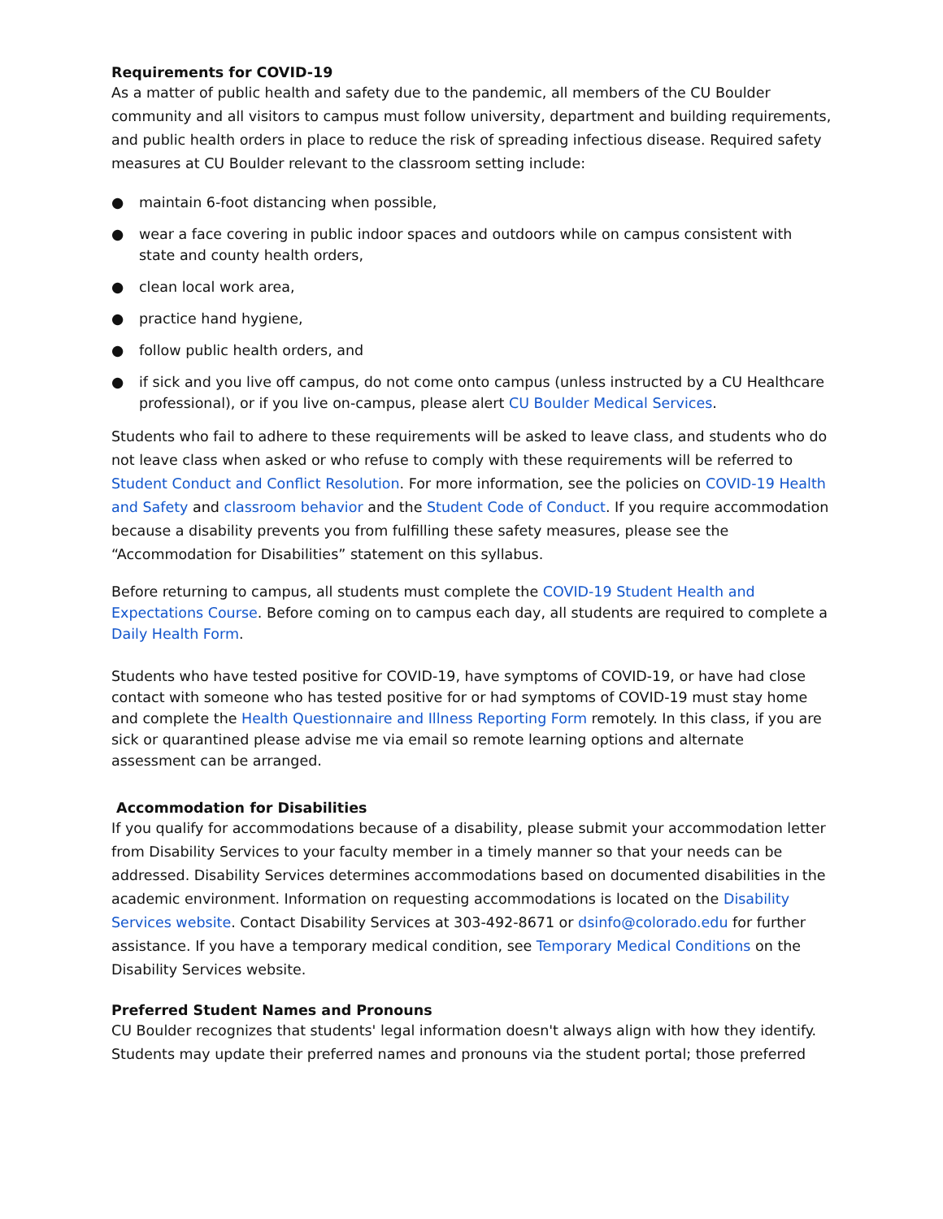Requirements for COVID-19
As a matter of public health and safety due to the pandemic, all members of the CU Boulder community and all visitors to campus must follow university, department and building requirements, and public health orders in place to reduce the risk of spreading infectious disease. Required safety measures at CU Boulder relevant to the classroom setting include:
● maintain 6-foot distancing when possible,
● wear a face covering in public indoor spaces and outdoors while on campus consistent with state and county health orders,
● clean local work area,
● practice hand hygiene,
● follow public health orders, and
● if sick and you live off campus, do not come onto campus (unless instructed by a CU Healthcare professional), or if you live on-campus, please alert CU Boulder Medical Services.
Students who fail to adhere to these requirements will be asked to leave class, and students who do not leave class when asked or who refuse to comply with these requirements will be referred to Student Conduct and Conflict Resolution. For more information, see the policies on COVID-19 Health and Safety and classroom behavior and the Student Code of Conduct. If you require accommodation because a disability prevents you from fulfilling these safety measures, please see the “Accommodation for Disabilities” statement on this syllabus.
Before returning to campus, all students must complete the COVID-19 Student Health and Expectations Course. Before coming on to campus each day, all students are required to complete a Daily Health Form.
Students who have tested positive for COVID-19, have symptoms of COVID-19, or have had close contact with someone who has tested positive for or had symptoms of COVID-19 must stay home and complete the Health Questionnaire and Illness Reporting Form remotely. In this class, if you are sick or quarantined please advise me via email so remote learning options and alternate assessment can be arranged.
Accommodation for Disabilities
If you qualify for accommodations because of a disability, please submit your accommodation letter from Disability Services to your faculty member in a timely manner so that your needs can be addressed. Disability Services determines accommodations based on documented disabilities in the academic environment. Information on requesting accommodations is located on the Disability Services website. Contact Disability Services at 303-492-8671 or dsinfo@colorado.edu for further assistance. If you have a temporary medical condition, see Temporary Medical Conditions on the Disability Services website.
Preferred Student Names and Pronouns
CU Boulder recognizes that students' legal information doesn't always align with how they identify. Students may update their preferred names and pronouns via the student portal; those preferred